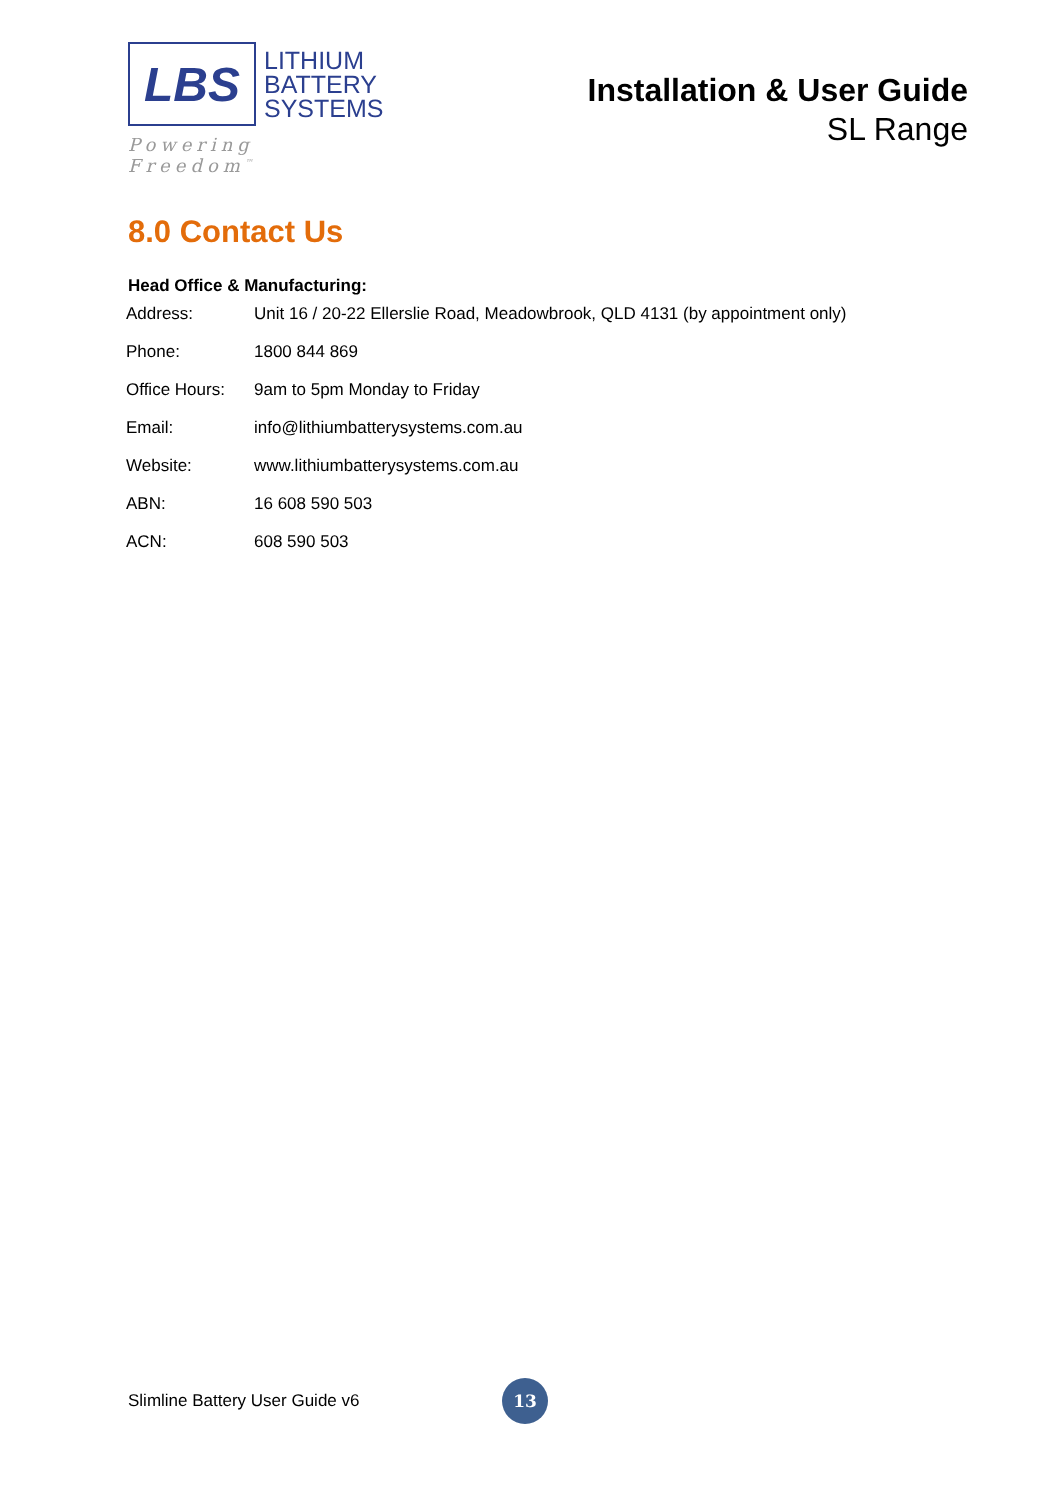LBS
LITHIUM
BATTERY
SYSTEMS
Powering Freedom<sup>™</sup>
Installation & User Guide
SL Range
8.0 Contact Us
Head Office & Manufacturing:
| Address: | Unit 16 / 20-22 Ellerslie Road, Meadowbrook, QLD 4131 (by appointment only) |
| Phone: | 1800 844 869 |
| Office Hours: | 9am to 5pm Monday to Friday |
| Email: | info@lithiumbatterysystems.com.au |
| Website: | www.lithiumbatterysystems.com.au |
| ABN: | 16 608 590 503 |
| ACN: | 608 590 503 |
Slimline Battery User Guide v6 13